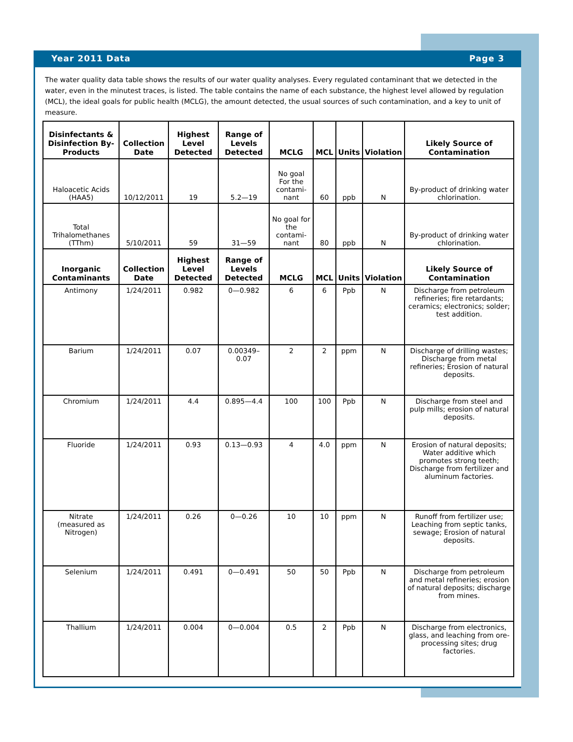Year 2011 Data Page 3
The water quality data table shows the results of our water quality analyses. Every regulated contaminant that we detected in the water, even in the minutest traces, is listed. The table contains the name of each substance, the highest level allowed by regulation (MCL), the ideal goals for public health (MCLG), the amount detected, the usual sources of such contamination, and a key to unit of measure.
| Disinfectants & Disinfection By-Products | Collection Date | Highest Level Detected | Range of Levels Detected | MCLG | MCL | Units | Violation | Likely Source of Contamination |
| --- | --- | --- | --- | --- | --- | --- | --- | --- |
| Haloacetic Acids (HAA5) | 10/12/2011 | 19 | 5.2—19 | No goal For the contami-nant | 60 | ppb | N | By-product of drinking water chlorination. |
| Total Trihalomethanes (TThm) | 5/10/2011 | 59 | 31—59 | No goal for the contami-nant | 80 | ppb | N | By-product of drinking water chlorination. |
| Inorganic Contaminants | Collection Date | Highest Level Detected | Range of Levels Detected | MCLG | MCL | Units | Violation | Likely Source of Contamination |
| Antimony | 1/24/2011 | 0.982 | 0—0.982 | 6 | 6 | Ppb | N | Discharge from petroleum refineries; fire retardants; ceramics; electronics; solder; test addition. |
| Barium | 1/24/2011 | 0.07 | 0.00349–0.07 | 2 | 2 | ppm | N | Discharge of drilling wastes; Discharge from metal refineries; Erosion of natural deposits. |
| Chromium | 1/24/2011 | 4.4 | 0.895—4.4 | 100 | 100 | Ppb | N | Discharge from steel and pulp mills; erosion of natural deposits. |
| Fluoride | 1/24/2011 | 0.93 | 0.13—0.93 | 4 | 4.0 | ppm | N | Erosion of natural deposits; Water additive which promotes strong teeth; Discharge from fertilizer and aluminum factories. |
| Nitrate (measured as Nitrogen) | 1/24/2011 | 0.26 | 0—0.26 | 10 | 10 | ppm | N | Runoff from fertilizer use; Leaching from septic tanks, sewage; Erosion of natural deposits. |
| Selenium | 1/24/2011 | 0.491 | 0—0.491 | 50 | 50 | Ppb | N | Discharge from petroleum and metal refineries; erosion of natural deposits; discharge from mines. |
| Thallium | 1/24/2011 | 0.004 | 0—0.004 | 0.5 | 2 | Ppb | N | Discharge from electronics, glass, and leaching from ore-processing sites; drug factories. |